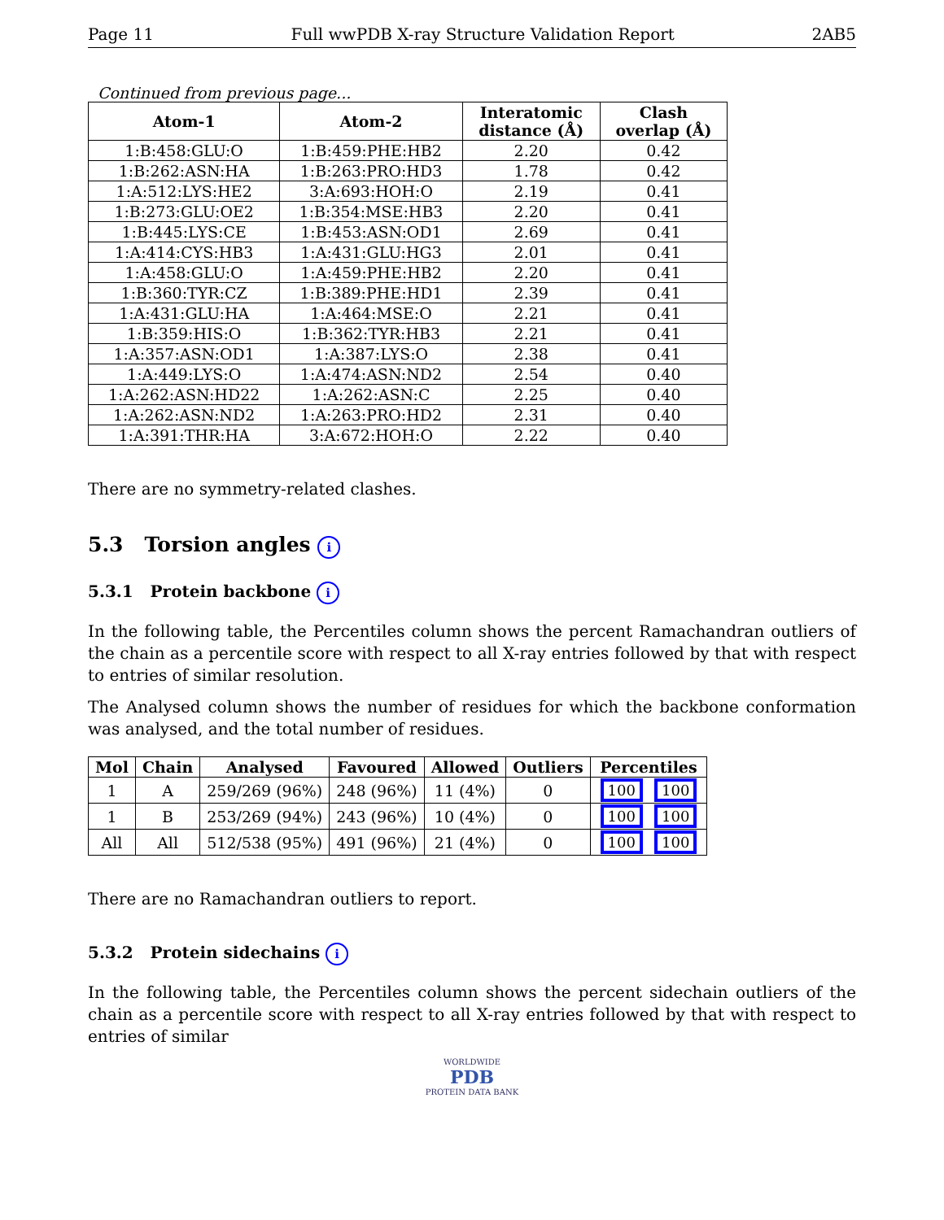Page 11 Full wwPDB X-ray Structure Validation Report 2AB5
Continued from previous page...
| Atom-1 | Atom-2 | Interatomic distance (Å) | Clash overlap (Å) |
| --- | --- | --- | --- |
| 1:B:458:GLU:O | 1:B:459:PHE:HB2 | 2.20 | 0.42 |
| 1:B:262:ASN:HA | 1:B:263:PRO:HD3 | 1.78 | 0.42 |
| 1:A:512:LYS:HE2 | 3:A:693:HOH:O | 2.19 | 0.41 |
| 1:B:273:GLU:OE2 | 1:B:354:MSE:HB3 | 2.20 | 0.41 |
| 1:B:445:LYS:CE | 1:B:453:ASN:OD1 | 2.69 | 0.41 |
| 1:A:414:CYS:HB3 | 1:A:431:GLU:HG3 | 2.01 | 0.41 |
| 1:A:458:GLU:O | 1:A:459:PHE:HB2 | 2.20 | 0.41 |
| 1:B:360:TYR:CZ | 1:B:389:PHE:HD1 | 2.39 | 0.41 |
| 1:A:431:GLU:HA | 1:A:464:MSE:O | 2.21 | 0.41 |
| 1:B:359:HIS:O | 1:B:362:TYR:HB3 | 2.21 | 0.41 |
| 1:A:357:ASN:OD1 | 1:A:387:LYS:O | 2.38 | 0.41 |
| 1:A:449:LYS:O | 1:A:474:ASN:ND2 | 2.54 | 0.40 |
| 1:A:262:ASN:HD22 | 1:A:262:ASN:C | 2.25 | 0.40 |
| 1:A:262:ASN:ND2 | 1:A:263:PRO:HD2 | 2.31 | 0.40 |
| 1:A:391:THR:HA | 3:A:672:HOH:O | 2.22 | 0.40 |
There are no symmetry-related clashes.
5.3 Torsion angles i
5.3.1 Protein backbone i
In the following table, the Percentiles column shows the percent Ramachandran outliers of the chain as a percentile score with respect to all X-ray entries followed by that with respect to entries of similar resolution.
The Analysed column shows the number of residues for which the backbone conformation was analysed, and the total number of residues.
| Mol | Chain | Analysed | Favoured | Allowed | Outliers | Percentiles |
| --- | --- | --- | --- | --- | --- | --- |
| 1 | A | 259/269 (96%) | 248 (96%) | 11 (4%) | 0 | 100 100 |
| 1 | B | 253/269 (94%) | 243 (96%) | 10 (4%) | 0 | 100 100 |
| All | All | 512/538 (95%) | 491 (96%) | 21 (4%) | 0 | 100 100 |
There are no Ramachandran outliers to report.
5.3.2 Protein sidechains i
In the following table, the Percentiles column shows the percent sidechain outliers of the chain as a percentile score with respect to all X-ray entries followed by that with respect to entries of similar
WORLDWIDE
PDB
PROTEIN DATA BANK